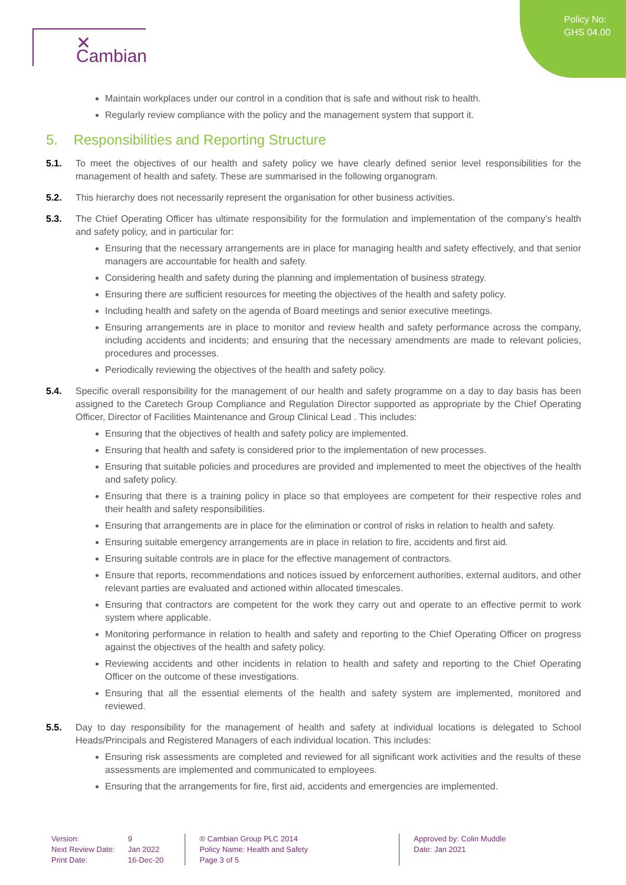Policy No:
GHS 04.00
✕ Cambian
Maintain workplaces under our control in a condition that is safe and without risk to health.
Regularly review compliance with the policy and the management system that support it.
5. Responsibilities and Reporting Structure
5.1. To meet the objectives of our health and safety policy we have clearly defined senior level responsibilities for the management of health and safety. These are summarised in the following organogram.
5.2. This hierarchy does not necessarily represent the organisation for other business activities.
5.3. The Chief Operating Officer has ultimate responsibility for the formulation and implementation of the company’s health and safety policy, and in particular for:
Ensuring that the necessary arrangements are in place for managing health and safety effectively, and that senior managers are accountable for health and safety.
Considering health and safety during the planning and implementation of business strategy.
Ensuring there are sufficient resources for meeting the objectives of the health and safety policy.
Including health and safety on the agenda of Board meetings and senior executive meetings.
Ensuring arrangements are in place to monitor and review health and safety performance across the company, including accidents and incidents; and ensuring that the necessary amendments are made to relevant policies, procedures and processes.
Periodically reviewing the objectives of the health and safety policy.
5.4. Specific overall responsibility for the management of our health and safety programme on a day to day basis has been assigned to the Caretech Group Compliance and Regulation Director supported as appropriate by the Chief Operating Officer, Director of Facilities Maintenance and Group Clinical Lead . This includes:
Ensuring that the objectives of health and safety policy are implemented.
Ensuring that health and safety is considered prior to the implementation of new processes.
Ensuring that suitable policies and procedures are provided and implemented to meet the objectives of the health and safety policy.
Ensuring that there is a training policy in place so that employees are competent for their respective roles and their health and safety responsibilities.
Ensuring that arrangements are in place for the elimination or control of risks in relation to health and safety.
Ensuring suitable emergency arrangements are in place in relation to fire, accidents and first aid.
Ensuring suitable controls are in place for the effective management of contractors.
Ensure that reports, recommendations and notices issued by enforcement authorities, external auditors, and other relevant parties are evaluated and actioned within allocated timescales.
Ensuring that contractors are competent for the work they carry out and operate to an effective permit to work system where applicable.
Monitoring performance in relation to health and safety and reporting to the Chief Operating Officer on progress against the objectives of the health and safety policy.
Reviewing accidents and other incidents in relation to health and safety and reporting to the Chief Operating Officer on the outcome of these investigations.
Ensuring that all the essential elements of the health and safety system are implemented, monitored and reviewed.
5.5. Day to day responsibility for the management of health and safety at individual locations is delegated to School Heads/Principals and Registered Managers of each individual location. This includes:
Ensuring risk assessments are completed and reviewed for all significant work activities and the results of these assessments are implemented and communicated to employees.
Ensuring that the arrangements for fire, first aid, accidents and emergencies are implemented.
Version:
Next Review Date:
Print Date:
9
Jan 2022
16-Dec-20
® Cambian Group PLC 2014
Policy Name: Health and Safety
Page 3 of 5
Approved by: Colin Muddle
Date: Jan 2021